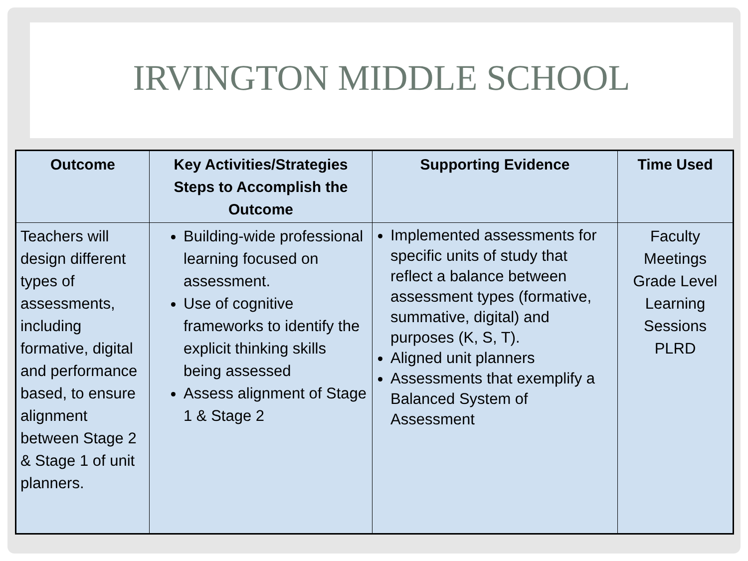IRVINGTON MIDDLE SCHOOL
| Outcome | Key Activities/Strategies Steps to Accomplish the Outcome | Supporting Evidence | Time Used |
| --- | --- | --- | --- |
| Teachers will design different types of assessments, including formative, digital and performance based, to ensure alignment between Stage 2 & Stage 1 of unit planners. | Building-wide professional learning focused on assessment. Use of cognitive frameworks to identify the explicit thinking skills being assessed Assess alignment of Stage 1 & Stage 2 | Implemented assessments for specific units of study that reflect a balance between assessment types (formative, summative, digital) and purposes (K, S, T). Aligned unit planners Assessments that exemplify a Balanced System of Assessment | Faculty Meetings Grade Level Learning Sessions PLRD |